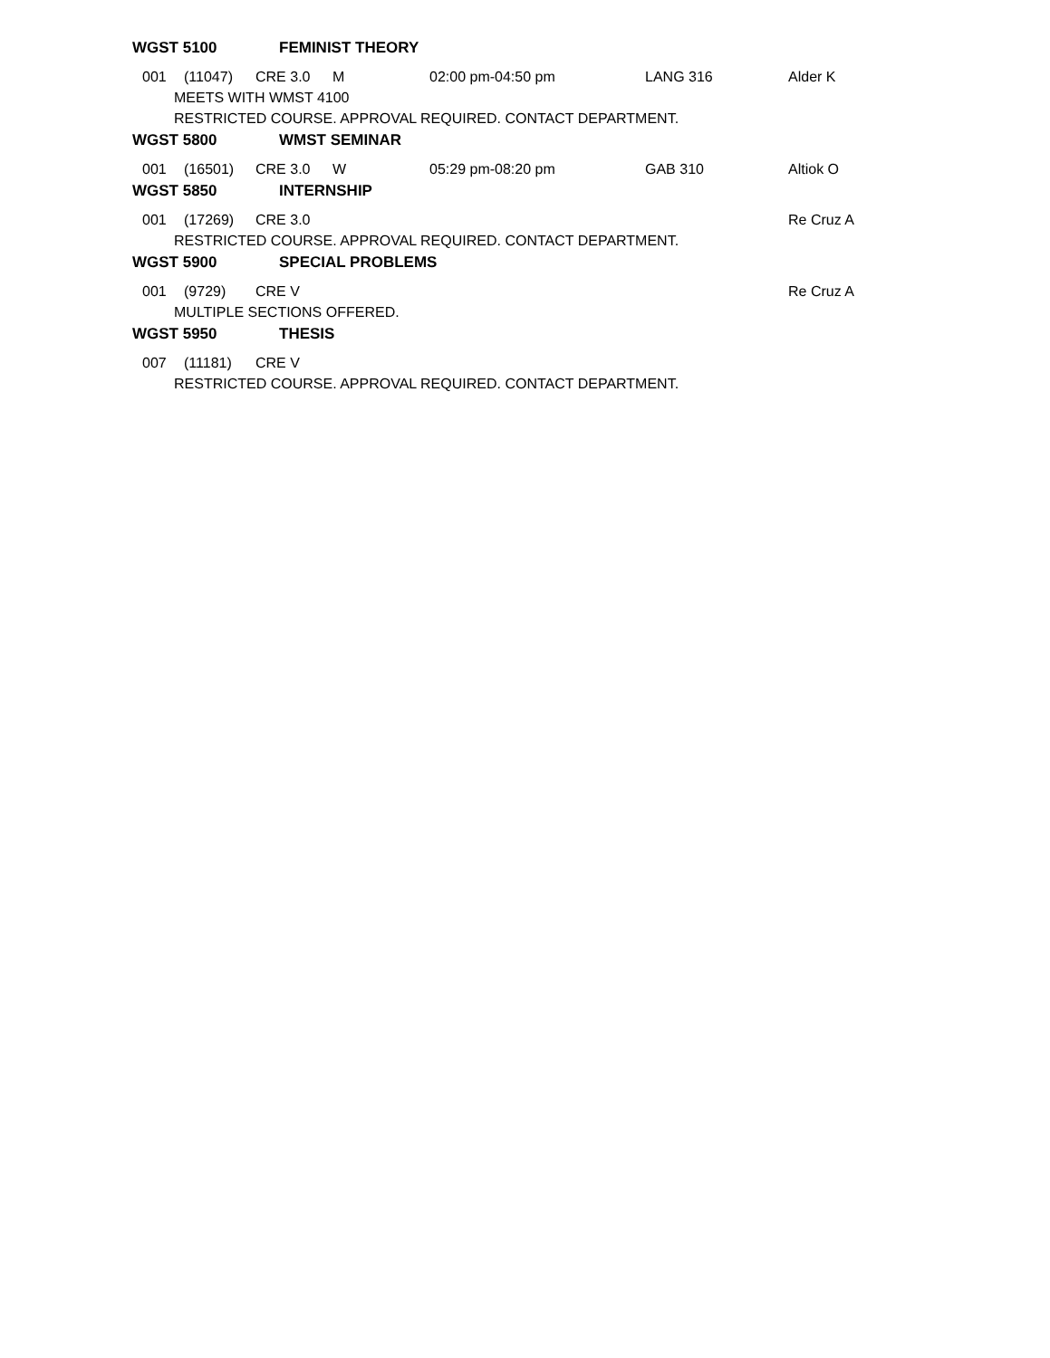WGST 5100 FEMINIST THEORY
001 (11047) CRE 3.0 M 02:00 pm-04:50 pm LANG 316 Alder K
MEETS WITH WMST 4100
RESTRICTED COURSE. APPROVAL REQUIRED. CONTACT DEPARTMENT.
WGST 5800 WMST SEMINAR
001 (16501) CRE 3.0 W 05:29 pm-08:20 pm GAB 310 Altiok O
WGST 5850 INTERNSHIP
001 (17269) CRE 3.0 Re Cruz A
RESTRICTED COURSE. APPROVAL REQUIRED. CONTACT DEPARTMENT.
WGST 5900 SPECIAL PROBLEMS
001 (9729) CRE V Re Cruz A
MULTIPLE SECTIONS OFFERED.
WGST 5950 THESIS
007 (11181) CRE V
RESTRICTED COURSE. APPROVAL REQUIRED. CONTACT DEPARTMENT.